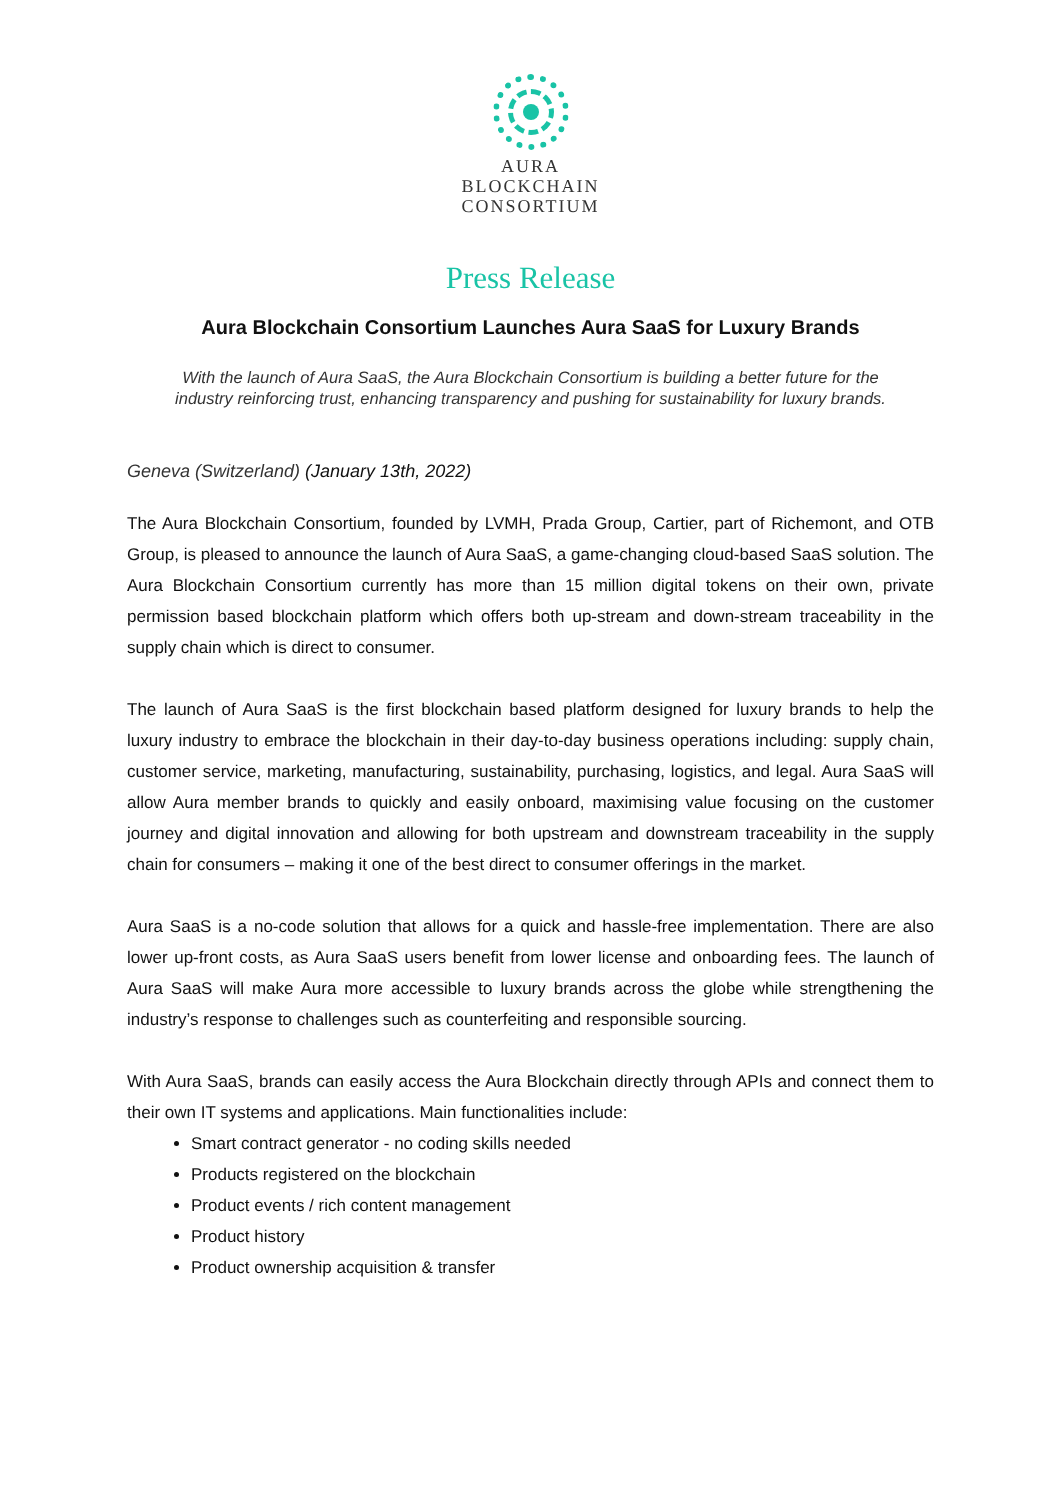AURA
BLOCKCHAIN
CONSORTIUM
Press Release
Aura Blockchain Consortium Launches Aura SaaS for Luxury Brands
With the launch of Aura SaaS, the Aura Blockchain Consortium is building a better future for the
industry reinforcing trust, enhancing transparency and pushing for sustainability for luxury brands.
Geneva (Switzerland) (January 13th, 2022)
The Aura Blockchain Consortium, founded by LVMH, Prada Group, Cartier, part of Richemont, and OTB Group, is pleased to announce the launch of Aura SaaS, a game-changing cloud-based SaaS solution. The Aura Blockchain Consortium currently has more than 15 million digital tokens on their own, private permission based blockchain platform which offers both up-stream and down-stream traceability in the supply chain which is direct to consumer.
The launch of Aura SaaS is the first blockchain based platform designed for luxury brands to help the luxury industry to embrace the blockchain in their day-to-day business operations including: supply chain, customer service, marketing, manufacturing, sustainability, purchasing, logistics, and legal. Aura SaaS will allow Aura member brands to quickly and easily onboard, maximising value focusing on the customer journey and digital innovation and allowing for both upstream and downstream traceability in the supply chain for consumers – making it one of the best direct to consumer offerings in the market.
Aura SaaS is a no-code solution that allows for a quick and hassle-free implementation. There are also lower up-front costs, as Aura SaaS users benefit from lower license and onboarding fees. The launch of Aura SaaS will make Aura more accessible to luxury brands across the globe while strengthening the industry’s response to challenges such as counterfeiting and responsible sourcing.
With Aura SaaS, brands can easily access the Aura Blockchain directly through APIs and connect them to their own IT systems and applications. Main functionalities include:
Smart contract generator - no coding skills needed
Products registered on the blockchain
Product events / rich content management
Product history
Product ownership acquisition & transfer